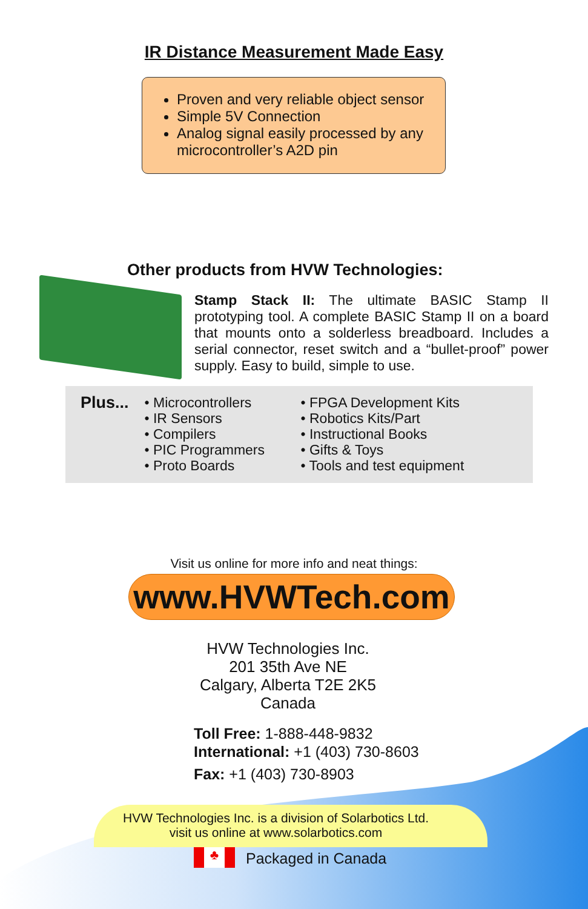IR Distance Measurement Made Easy
Proven and very reliable object sensor
Simple 5V Connection
Analog signal easily processed by any microcontroller’s A2D pin
Other products from HVW Technologies:
Stamp Stack II: The ultimate BASIC Stamp II prototyping tool. A complete BASIC Stamp II on a board that mounts onto a solderless breadboard. Includes a serial connector, reset switch and a “bullet-proof” power supply. Easy to build, simple to use.
Plus...
• Microcontrollers
• IR Sensors
• Compilers
• PIC Programmers
• Proto Boards
• FPGA Development Kits
• Robotics Kits/Part
• Instructional Books
• Gifts & Toys
• Tools and test equipment
Visit us online for more info and neat things:
www.HVWTech.com
HVW Technologies Inc.
201 35th Ave NE
Calgary, Alberta T2E 2K5
Canada
Toll Free: 1-888-448-9832
International: +1 (403) 730-8603
Fax: +1 (403) 730-8903
HVW Technologies Inc. is a division of Solarbotics Ltd.
visit us online at www.solarbotics.com
♣ Packaged in Canada